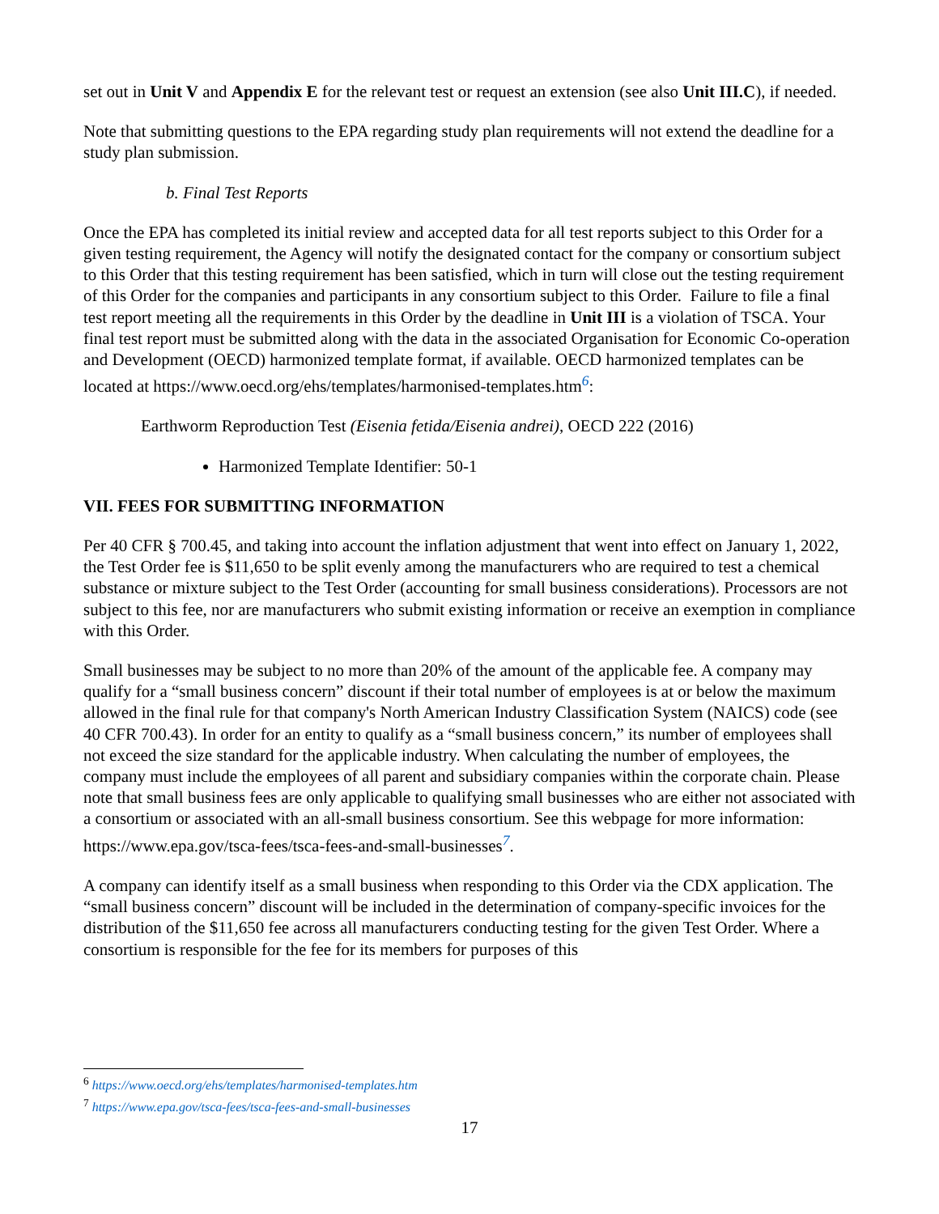set out in Unit V and Appendix E for the relevant test or request an extension (see also Unit III.C), if needed.
Note that submitting questions to the EPA regarding study plan requirements will not extend the deadline for a study plan submission.
b. Final Test Reports
Once the EPA has completed its initial review and accepted data for all test reports subject to this Order for a given testing requirement, the Agency will notify the designated contact for the company or consortium subject to this Order that this testing requirement has been satisfied, which in turn will close out the testing requirement of this Order for the companies and participants in any consortium subject to this Order. Failure to file a final test report meeting all the requirements in this Order by the deadline in Unit III is a violation of TSCA. Your final test report must be submitted along with the data in the associated Organisation for Economic Co-operation and Development (OECD) harmonized template format, if available. OECD harmonized templates can be located at https://www.oecd.org/ehs/templates/harmonised-templates.htm<sup>6</sup>:
Earthworm Reproduction Test (Eisenia fetida/Eisenia andrei), OECD 222 (2016)
Harmonized Template Identifier: 50-1
VII. FEES FOR SUBMITTING INFORMATION
Per 40 CFR § 700.45, and taking into account the inflation adjustment that went into effect on January 1, 2022, the Test Order fee is $11,650 to be split evenly among the manufacturers who are required to test a chemical substance or mixture subject to the Test Order (accounting for small business considerations). Processors are not subject to this fee, nor are manufacturers who submit existing information or receive an exemption in compliance with this Order.
Small businesses may be subject to no more than 20% of the amount of the applicable fee. A company may qualify for a “small business concern” discount if their total number of employees is at or below the maximum allowed in the final rule for that company's North American Industry Classification System (NAICS) code (see 40 CFR 700.43). In order for an entity to qualify as a “small business concern,” its number of employees shall not exceed the size standard for the applicable industry. When calculating the number of employees, the company must include the employees of all parent and subsidiary companies within the corporate chain. Please note that small business fees are only applicable to qualifying small businesses who are either not associated with a consortium or associated with an all-small business consortium. See this webpage for more information: https://www.epa.gov/tsca-fees/tsca-fees-and-small-businesses<sup>7</sup>.
A company can identify itself as a small business when responding to this Order via the CDX application. The “small business concern” discount will be included in the determination of company-specific invoices for the distribution of the $11,650 fee across all manufacturers conducting testing for the given Test Order. Where a consortium is responsible for the fee for its members for purposes of this
<sup>6</sup> https://www.oecd.org/ehs/templates/harmonised-templates.htm
<sup>7</sup> https://www.epa.gov/tsca-fees/tsca-fees-and-small-businesses
17